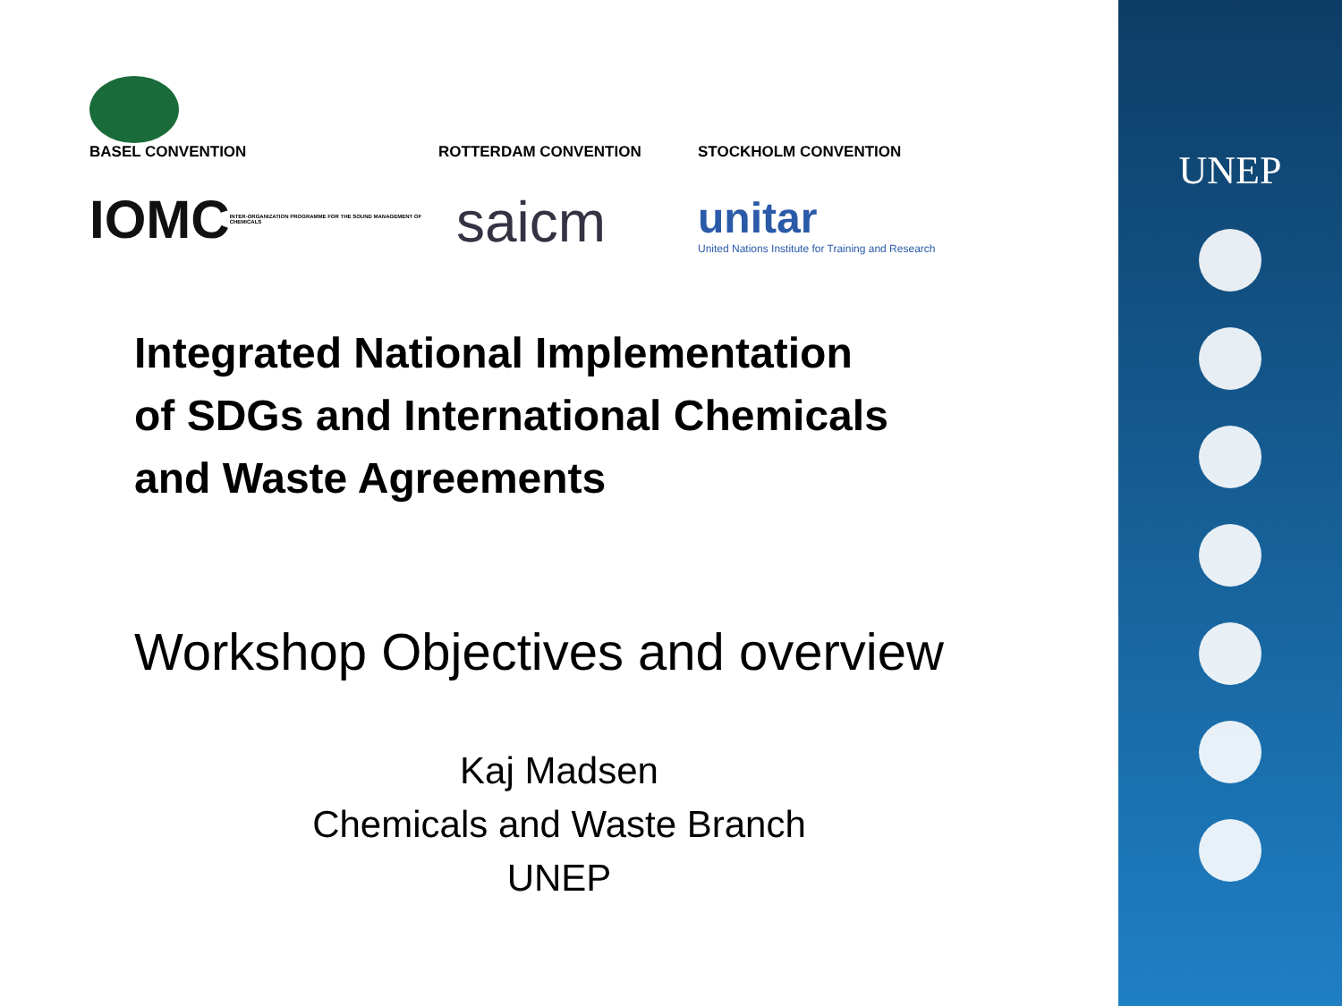BASEL CONVENTION
ROTTERDAM CONVENTION
STOCKHOLM CONVENTION
IOMC INTER-ORGANIZATION PROGRAMME FOR THE SOUND MANAGEMENT OF CHEMICALS
saicm
unitar
United Nations Institute for Training and Research
Integrated National Implementation
of SDGs and International Chemicals
and Waste Agreements
Workshop Objectives and overview
Kaj Madsen
Chemicals and Waste Branch
UNEP
UNEP